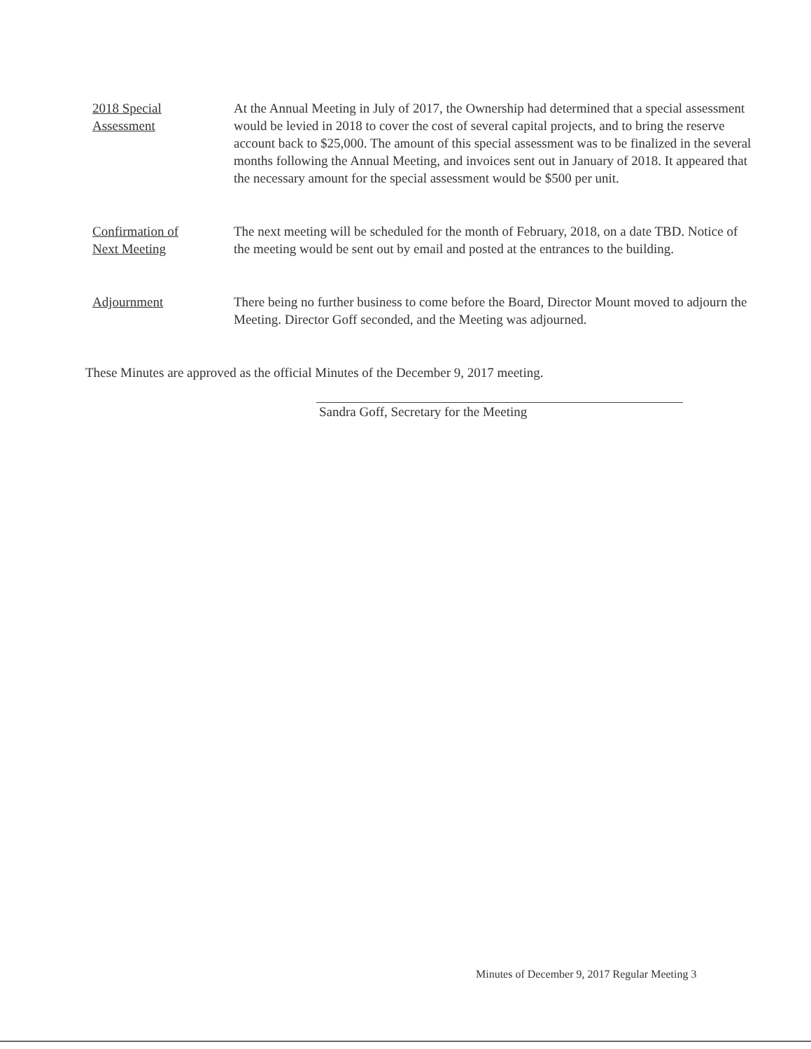2018 Special
Assessment
At the Annual Meeting in July of 2017, the Ownership had determined that a special assessment would be levied in 2018 to cover the cost of several capital projects, and to bring the reserve account back to $25,000. The amount of this special assessment was to be finalized in the several months following the Annual Meeting, and invoices sent out in January of 2018. It appeared that the necessary amount for the special assessment would be $500 per unit.
Confirmation of
Next Meeting
The next meeting will be scheduled for the month of February, 2018, on a date TBD. Notice of the meeting would be sent out by email and posted at the entrances to the building.
Adjournment There being no further business to come before the Board, Director Mount moved to adjourn the Meeting. Director Goff seconded, and the Meeting was adjourned.
These Minutes are approved as the official Minutes of the December 9, 2017 meeting.
Sandra Goff, Secretary for the Meeting
Minutes of December 9, 2017 Regular Meeting 3